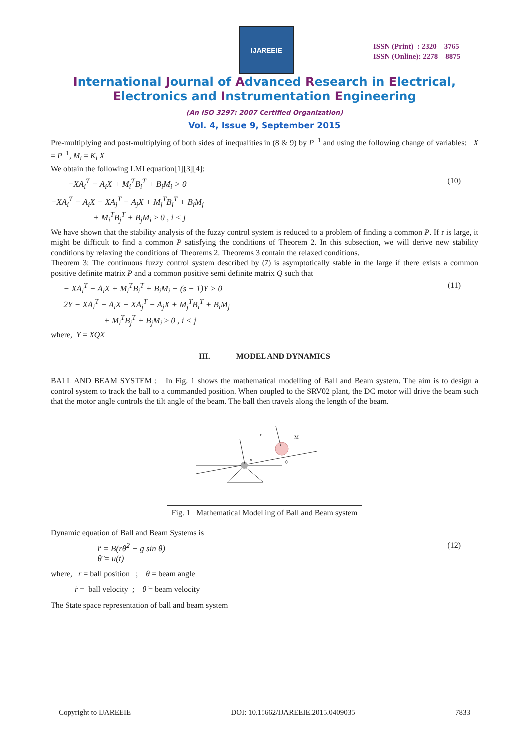IJAREEIE
ISSN (Print) : 2320 – 3765
ISSN (Online): 2278 – 8875
International Journal of Advanced Research in Electrical,
Electronics and Instrumentation Engineering
(An ISO 3297: 2007 Certified Organization)
Vol. 4, Issue 9, September 2015
Pre-multiplying and post-multiplying of both sides of inequalities in (8 & 9) by P<sup>−1</sup> and using the following change of variables: X = P<sup>−1</sup>, M<sub>i</sub> = K<sub>i</sub> X
We obtain the following LMI equation[1][3][4]:
−XA<sub>i</sub><sup>T</sup> − A<sub>i</sub>X + M<sub>i</sub><sup>T</sup>B<sub>i</sub><sup>T</sup> + B<sub>i</sub>M<sub>i</sub> > 0 (10)
−XA<sub>i</sub><sup>T</sup> − A<sub>i</sub>X − XA<sub>j</sub><sup>T</sup> − A<sub>j</sub>X + M<sub>j</sub><sup>T</sup>B<sub>i</sub><sup>T</sup> + B<sub>i</sub>M<sub>j</sub>
+ M<sub>i</sub><sup>T</sup>B<sub>j</sub><sup>T</sup> + B<sub>j</sub>M<sub>i</sub> ≥ 0 , i < j
We have shown that the stability analysis of the fuzzy control system is reduced to a problem of finding a common P. If r is large, it might be difficult to find a common P satisfying the conditions of Theorem 2. In this subsection, we will derive new stability conditions by relaxing the conditions of Theorems 2. Theorems 3 contain the relaxed conditions.
Theorem 3: The continuous fuzzy control system described by (7) is asymptotically stable in the large if there exists a common positive definite matrix P and a common positive semi definite matrix Q such that
− XA<sub>i</sub><sup>T</sup> − A<sub>i</sub>X + M<sub>i</sub><sup>T</sup>B<sub>i</sub><sup>T</sup> + B<sub>i</sub>M<sub>i</sub> − (s − 1)Y > 0
2Y − XA<sub>i</sub><sup>T</sup> − A<sub>i</sub>X − XA<sub>j</sub><sup>T</sup> − A<sub>j</sub>X + M<sub>j</sub><sup>T</sup>B<sub>i</sub><sup>T</sup> + B<sub>i</sub>M<sub>j</sub>
+ M<sub>i</sub><sup>T</sup>B<sub>j</sub><sup>T</sup> + B<sub>j</sub>M<sub>i</sub> ≥ 0 , i < j (11)
where, Y = XQX
III. MODEL AND DYNAMICS
BALL AND BEAM SYSTEM : In Fig. 1 shows the mathematical modelling of Ball and Beam system. The aim is to design a control system to track the ball to a commanded position. When coupled to the SRV02 plant, the DC motor will drive the beam such that the motor angle controls the tilt angle of the beam. The ball then travels along the length of the beam.
M
r
θ
x
Fig. 1 Mathematical Modelling of Ball and Beam system
Dynamic equation of Ball and Beam Systems is
r̈ = B(rθ̇<sup>2</sup> − g sin θ)
θ̈ = u(t) (12)
where, r = ball position ; θ = beam angle
ṙ = ball velocity ; θ̇ = beam velocity
The State space representation of ball and beam system
Copyright to IJAREEIE DOI: 10.15662/IJAREEIE.2015.0409035 7833